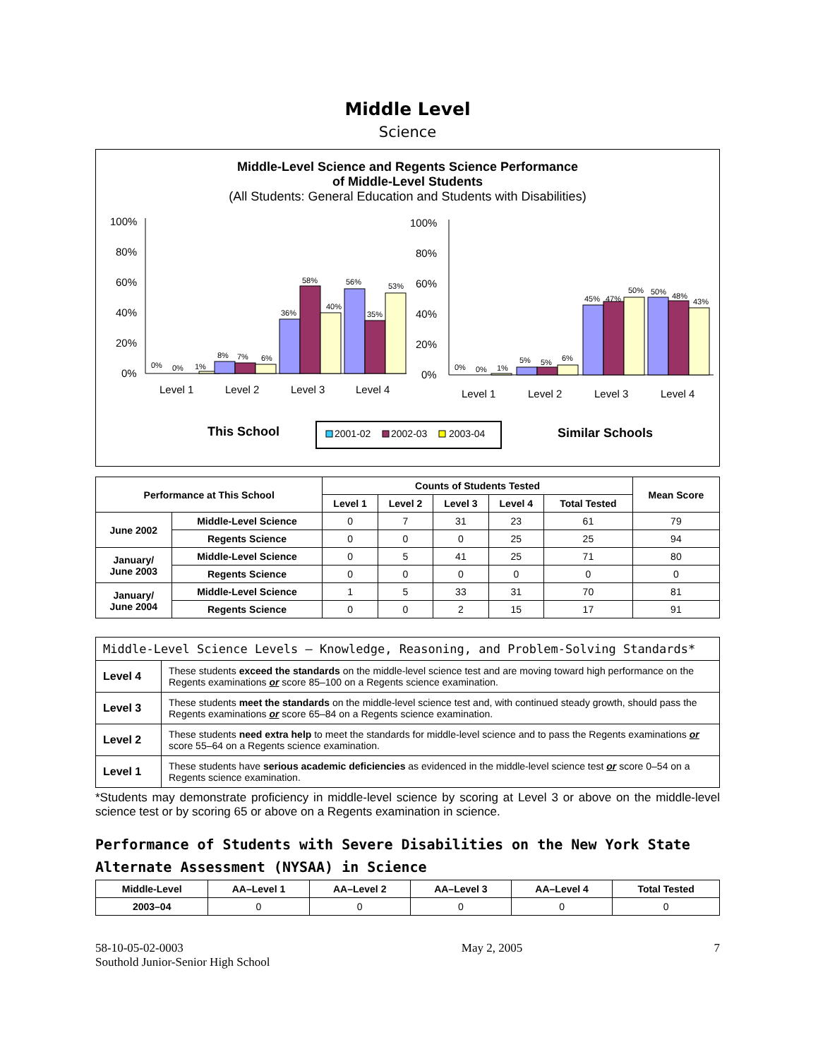Middle Level
Science
Middle-Level Science and Regents Science Performance
of Middle-Level Students
(All Students: General Education and Students with Disabilities)
100%
80%
60%
40%
20%
0%
0%
0%
1%
8%
7%
6%
36%
58%
40%
56%
35%
53%
Level 1
Level 2
Level 3
Level 4
100%
80%
60%
40%
20%
0%
0%
0%
1%
5%
5%
6%
45%
47%
50%
50%
48%
43%
Level 1
Level 2
Level 3
Level 4
This School
2001-02
2002-03
2003-04
Similar Schools
| Performance at This School | | Counts of Students Tested | | | | | Mean Score |
| --- | --- | --- | --- | --- | --- | --- | --- |
| | | Level 1 | Level 2 | Level 3 | Level 4 | Total Tested | |
| June 2002 | Middle-Level Science | 0 | 7 | 31 | 23 | 61 | 79 |
| | Regents Science | 0 | 0 | 0 | 25 | 25 | 94 |
| January/ June 2003 | Middle-Level Science | 0 | 5 | 41 | 25 | 71 | 80 |
| | Regents Science | 0 | 0 | 0 | 0 | 0 | 0 |
| January/ June 2004 | Middle-Level Science | 1 | 5 | 33 | 31 | 70 | 81 |
| | Regents Science | 0 | 0 | 2 | 15 | 17 | 91 |
| Middle-Level Science Levels — Knowledge, Reasoning, and Problem-Solving Standards* | |
| Level 4 | These students exceed the standards on the middle-level science test and are moving toward high performance on the Regents examinations or score 85–100 on a Regents science examination. |
| Level 3 | These students meet the standards on the middle-level science test and, with continued steady growth, should pass the Regents examinations or score 65–84 on a Regents science examination. |
| Level 2 | These students need extra help to meet the standards for middle-level science and to pass the Regents examinations or score 55–64 on a Regents science examination. |
| Level 1 | These students have serious academic deficiencies as evidenced in the middle-level science test or score 0–54 on a Regents science examination. |
*Students may demonstrate proficiency in middle-level science by scoring at Level 3 or above on the middle-level science test or by scoring 65 or above on a Regents examination in science.
Performance of Students with Severe Disabilities on the New York State Alternate Assessment (NYSAA) in Science
| Middle-Level | AA–Level 1 | AA–Level 2 | AA–Level 3 | AA–Level 4 | Total Tested |
| --- | --- | --- | --- | --- | --- |
| 2003–04 | 0 | 0 | 0 | 0 | 0 |
58-10-05-02-0003
Southold Junior-Senior High School
May 2, 2005 7